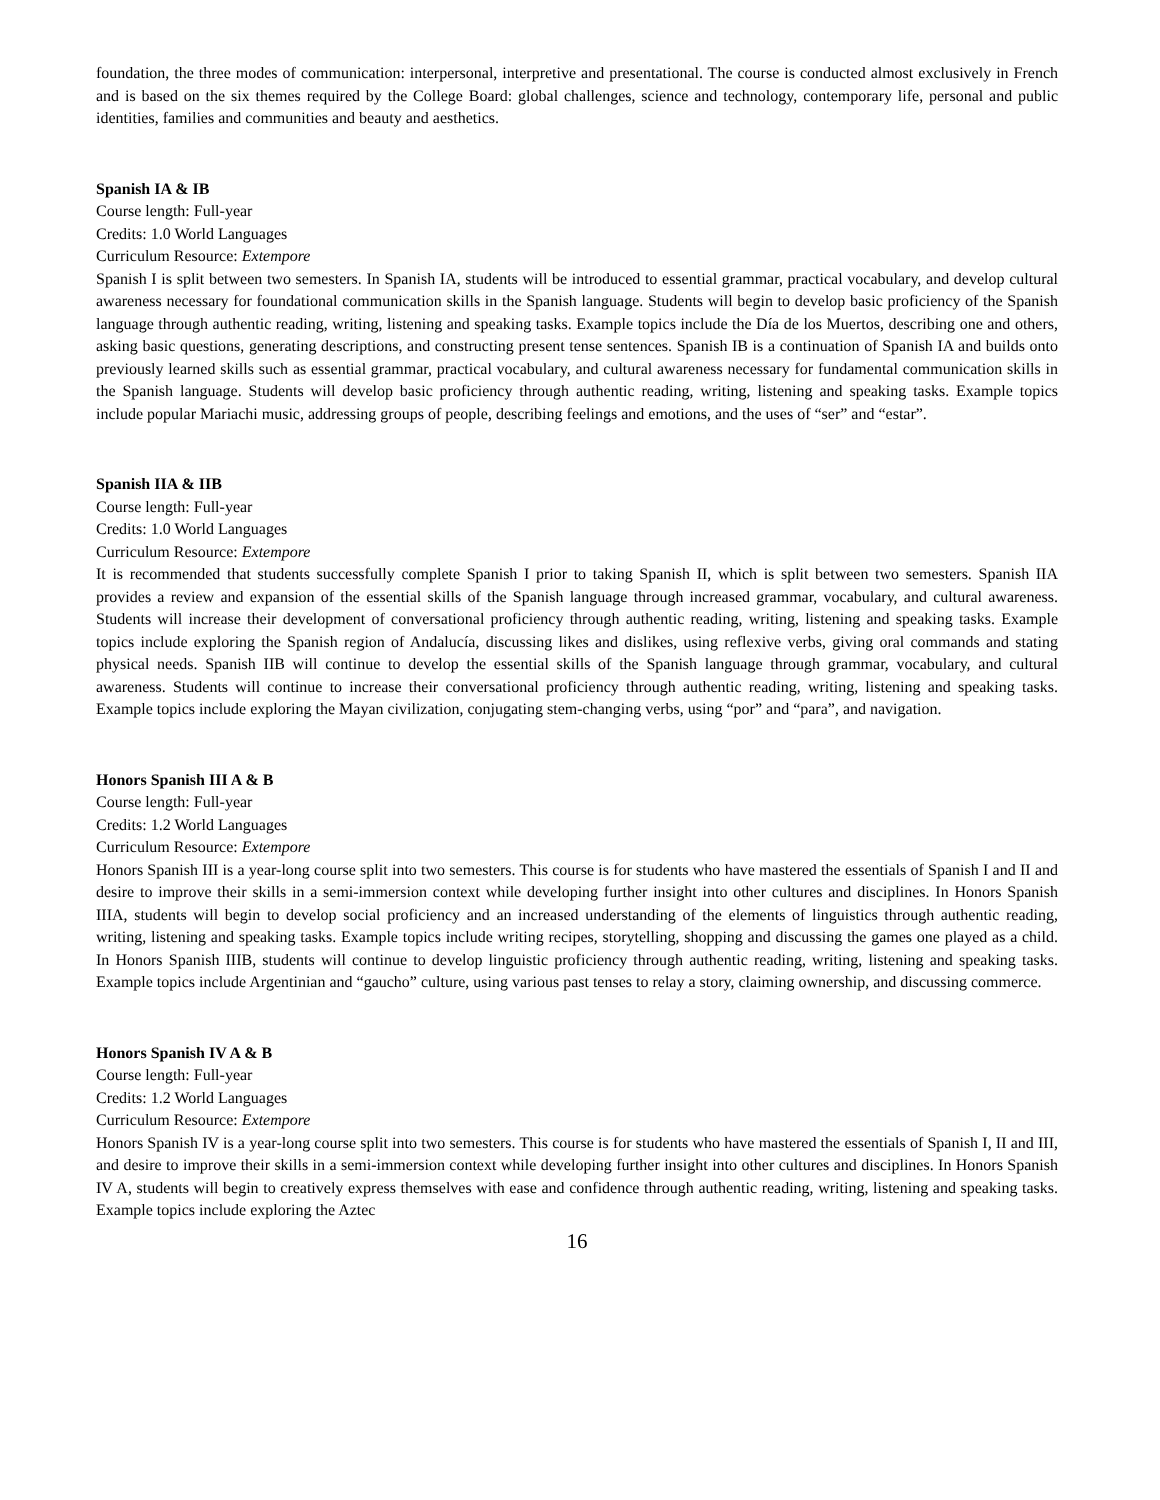foundation, the three modes of communication: interpersonal, interpretive and presentational. The course is conducted almost exclusively in French and is based on the six themes required by the College Board: global challenges, science and technology, contemporary life, personal and public identities, families and communities and beauty and aesthetics.
Spanish IA & IB
Course length: Full-year
Credits: 1.0 World Languages
Curriculum Resource: Extempore
Spanish I is split between two semesters. In Spanish IA, students will be introduced to essential grammar, practical vocabulary, and develop cultural awareness necessary for foundational communication skills in the Spanish language. Students will begin to develop basic proficiency of the Spanish language through authentic reading, writing, listening and speaking tasks. Example topics include the Día de los Muertos, describing one and others, asking basic questions, generating descriptions, and constructing present tense sentences. Spanish IB is a continuation of Spanish IA and builds onto previously learned skills such as essential grammar, practical vocabulary, and cultural awareness necessary for fundamental communication skills in the Spanish language. Students will develop basic proficiency through authentic reading, writing, listening and speaking tasks. Example topics include popular Mariachi music, addressing groups of people, describing feelings and emotions, and the uses of “ser” and “estar”.
Spanish IIA & IIB
Course length: Full-year
Credits: 1.0 World Languages
Curriculum Resource: Extempore
It is recommended that students successfully complete Spanish I prior to taking Spanish II, which is split between two semesters. Spanish IIA provides a review and expansion of the essential skills of the Spanish language through increased grammar, vocabulary, and cultural awareness. Students will increase their development of conversational proficiency through authentic reading, writing, listening and speaking tasks. Example topics include exploring the Spanish region of Andalucía, discussing likes and dislikes, using reflexive verbs, giving oral commands and stating physical needs. Spanish IIB will continue to develop the essential skills of the Spanish language through grammar, vocabulary, and cultural awareness. Students will continue to increase their conversational proficiency through authentic reading, writing, listening and speaking tasks. Example topics include exploring the Mayan civilization, conjugating stem-changing verbs, using “por” and “para”, and navigation.
Honors Spanish III A & B
Course length: Full-year
Credits: 1.2 World Languages
Curriculum Resource: Extempore
Honors Spanish III is a year-long course split into two semesters. This course is for students who have mastered the essentials of Spanish I and II and desire to improve their skills in a semi-immersion context while developing further insight into other cultures and disciplines. In Honors Spanish IIIA, students will begin to develop social proficiency and an increased understanding of the elements of linguistics through authentic reading, writing, listening and speaking tasks. Example topics include writing recipes, storytelling, shopping and discussing the games one played as a child. In Honors Spanish IIIB, students will continue to develop linguistic proficiency through authentic reading, writing, listening and speaking tasks. Example topics include Argentinian and “gaucho” culture, using various past tenses to relay a story, claiming ownership, and discussing commerce.
Honors Spanish IV A & B
Course length: Full-year
Credits: 1.2 World Languages
Curriculum Resource: Extempore
Honors Spanish IV is a year-long course split into two semesters. This course is for students who have mastered the essentials of Spanish I, II and III, and desire to improve their skills in a semi-immersion context while developing further insight into other cultures and disciplines. In Honors Spanish IV A, students will begin to creatively express themselves with ease and confidence through authentic reading, writing, listening and speaking tasks. Example topics include exploring the Aztec
16